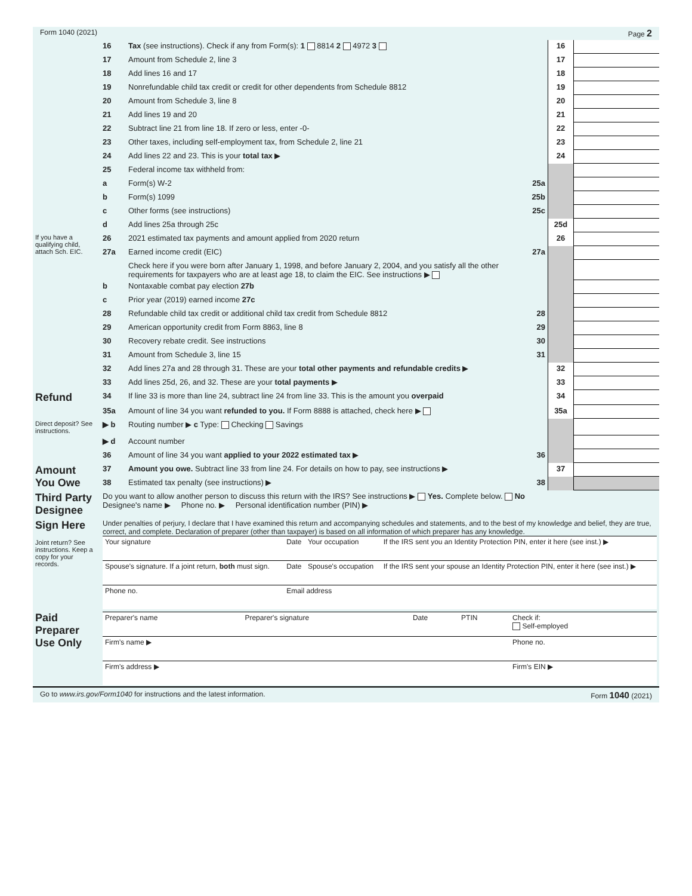Form 1040 (2021) Page 2
| | 16 | Tax (see instructions). Check if any from Form(s): 1 8814 2 4972 3 | 16 | |
| | 17 | Amount from Schedule 2, line 3 | 17 | |
| | 18 | Add lines 16 and 17 | 18 | |
| | 19 | Nonrefundable child tax credit or credit for other dependents from Schedule 8812 | 19 | |
| | 20 | Amount from Schedule 3, line 8 | 20 | |
| | 21 | Add lines 19 and 20 | 21 | |
| | 22 | Subtract line 21 from line 18. If zero or less, enter -0- | 22 | |
| | 23 | Other taxes, including self-employment tax, from Schedule 2, line 21 | 23 | |
| | 24 | Add lines 22 and 23. This is your total tax ▶ | 24 | |
| | 25 | Federal income tax withheld from: | | |
| | a | Form(s) W-2 25a | | |
| | b | Form(s) 1099 25b | | |
| | c | Other forms (see instructions) 25c | | |
| | d | Add lines 25a through 25c | 25d | |
| If you have a qualifying child, attach Sch. EIC. | 26 | 2021 estimated tax payments and amount applied from 2020 return | 26 | |
| | 27a | Earned income credit (EIC) 27a | | |
| | | Check here if you were born after January 1, 1998, and before January 2, 2004, and you satisfy all the other requirements for taxpayers who are at least age 18, to claim the EIC. See instructions ▶ | | |
| | b | Nontaxable combat pay election 27b | | |
| | c | Prior year (2019) earned income 27c | | |
| | 28 | Refundable child tax credit or additional child tax credit from Schedule 8812 28 | | |
| | 29 | American opportunity credit from Form 8863, line 8 29 | | |
| | 30 | Recovery rebate credit. See instructions 30 | | |
| | 31 | Amount from Schedule 3, line 15 31 | | |
| | 32 | Add lines 27a and 28 through 31. These are your total other payments and refundable credits ▶ | 32 | |
| | 33 | Add lines 25d, 26, and 32. These are your total payments ▶ | 33 | |
| Refund | 34 | If line 33 is more than line 24, subtract line 24 from line 33. This is the amount you overpaid | 34 | |
| | 35a | Amount of line 34 you want refunded to you. If Form 8888 is attached, check here ▶ | 35a | |
| Direct deposit? See instructions. | ▶ b | Routing number ▶ c Type: Checking Savings | | |
| | ▶ d | Account number | | |
| | 36 | Amount of line 34 you want applied to your 2022 estimated tax ▶ 36 | | |
| Amount You Owe | 37 | Amount you owe. Subtract line 33 from line 24. For details on how to pay, see instructions ▶ | 37 | |
| | 38 | Estimated tax penalty (see instructions) ▶ 38 | | |
| Third Party Designee | Do you want to allow another person to discuss this return with the IRS? See instructions ▶ Yes. Complete below. No Designee's name ▶ Phone no. ▶ Personal identification number (PIN) ▶ |
| Sign Here Joint return? See instructions. Keep a copy for your records. | Under penalties of perjury, I declare that I have examined this return and accompanying schedules and statements, and to the best of my knowledge and belief, they are true, correct, and complete. Declaration of preparer (other than taxpayer) is based on all information of which preparer has any knowledge. / Your signature / Date / Your occupation / If the IRS sent you an Identity Protection PIN, enter it here (see inst.) ▶ / / Spouse's signature. If a joint return, both must sign. / Date / Spouse's occupation / If the IRS sent your spouse an Identity Protection PIN, enter it here (see inst.) ▶ / / Phone no. / Email address / / / |
| Paid Preparer Use Only | / Preparer's name / Preparer's signature / Date / PTIN / Check if: Self-employed / / Firm's name ▶ / / / / Phone no. / / Firm's address ▶ / / / / Firm's EIN ▶ / |
Go to www.irs.gov/Form1040 for instructions and the latest information. Form 1040 (2021)